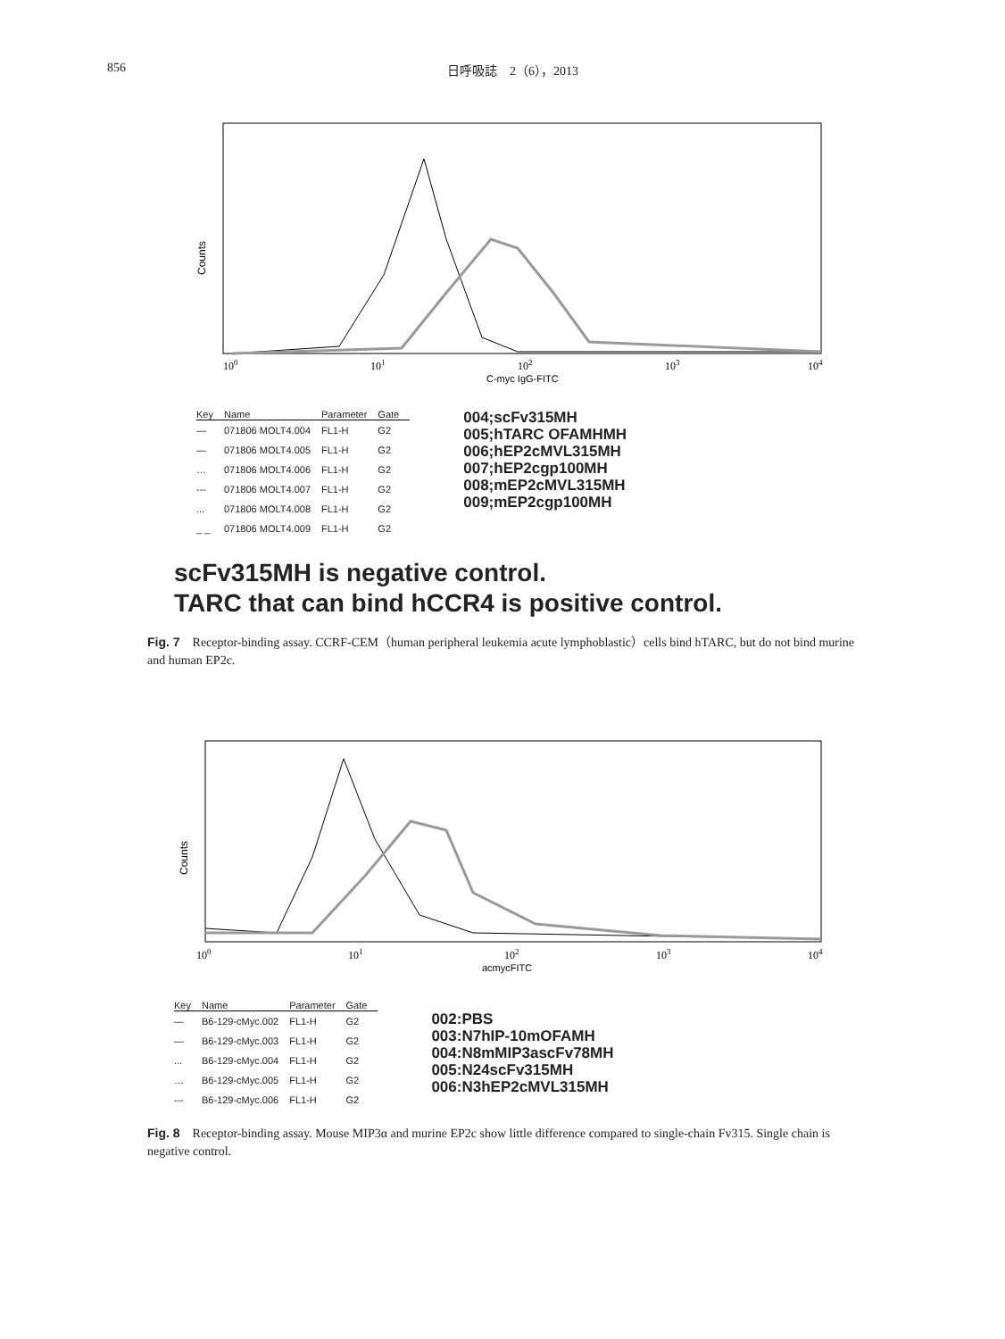856 日呼吸誌　2（6），2013
Counts
100
101
102
103
104
C-myc IgG-FITC
| Key | Name | Parameter | Gate |
| --- | --- | --- | --- |
| — | 071806 MOLT4.004 | FL1-H | G2 |
| — | 071806 MOLT4.005 | FL1-H | G2 |
| … | 071806 MOLT4.006 | FL1-H | G2 |
| --- | 071806 MOLT4.007 | FL1-H | G2 |
| ... | 071806 MOLT4.008 | FL1-H | G2 |
| _ _ | 071806 MOLT4.009 | FL1-H | G2 |
004;scFv315MH
005;hTARC OFAMHMH
006;hEP2cMVL315MH
007;hEP2cgp100MH
008;mEP2cMVL315MH
009;mEP2cgp100MH
scFv315MH is negative control.
TARC that can bind hCCR4 is positive control.
Fig. 7　Receptor-binding assay. CCRF-CEM（human peripheral leukemia acute lymphoblastic）cells bind hTARC, but do not bind murine and human EP2c.
Counts
100
101
102
103
104
acmycFITC
| Key | Name | Parameter | Gate |
| --- | --- | --- | --- |
| — | B6-129-cMyc.002 | FL1-H | G2 |
| — | B6-129-cMyc.003 | FL1-H | G2 |
| ... | B6-129-cMyc.004 | FL1-H | G2 |
| … | B6-129-cMyc.005 | FL1-H | G2 |
| --- | B6-129-cMyc.006 | FL1-H | G2 |
002:PBS
003:N7hIP-10mOFAMH
004:N8mMIP3ascFv78MH
005:N24scFv315MH
006:N3hEP2cMVL315MH
Fig. 8　Receptor-binding assay. Mouse MIP3α and murine EP2c show little difference compared to single-chain Fv315. Single chain is negative control.